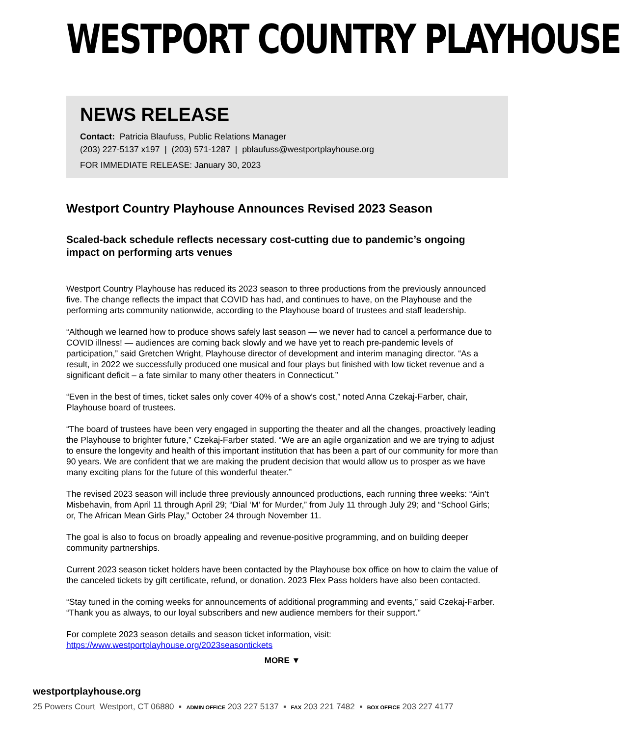WESTPORT COUNTRY PLAYHOUSE
NEWS RELEASE
Contact: Patricia Blaufuss, Public Relations Manager
(203) 227-5137 x197 | (203) 571-1287 | pblaufuss@westportplayhouse.org
FOR IMMEDIATE RELEASE: January 30, 2023
Westport Country Playhouse Announces Revised 2023 Season
Scaled-back schedule reflects necessary cost-cutting due to pandemic’s ongoing impact on performing arts venues
Westport Country Playhouse has reduced its 2023 season to three productions from the previously announced five. The change reflects the impact that COVID has had, and continues to have, on the Playhouse and the performing arts community nationwide, according to the Playhouse board of trustees and staff leadership.
“Although we learned how to produce shows safely last season — we never had to cancel a performance due to COVID illness! — audiences are coming back slowly and we have yet to reach pre-pandemic levels of participation,” said Gretchen Wright, Playhouse director of development and interim managing director. “As a result, in 2022 we successfully produced one musical and four plays but finished with low ticket revenue and a significant deficit – a fate similar to many other theaters in Connecticut.”
“Even in the best of times, ticket sales only cover 40% of a show’s cost,” noted Anna Czekaj-Farber, chair, Playhouse board of trustees.
“The board of trustees have been very engaged in supporting the theater and all the changes, proactively leading the Playhouse to brighter future,” Czekaj-Farber stated. “We are an agile organization and we are trying to adjust to ensure the longevity and health of this important institution that has been a part of our community for more than 90 years. We are confident that we are making the prudent decision that would allow us to prosper as we have many exciting plans for the future of this wonderful theater.”
The revised 2023 season will include three previously announced productions, each running three weeks: “Ain’t Misbehavin, from April 11 through April 29; “Dial ‘M’ for Murder,” from July 11 through July 29; and “School Girls; or, The African Mean Girls Play,” October 24 through November 11.
The goal is also to focus on broadly appealing and revenue-positive programming, and on building deeper community partnerships.
Current 2023 season ticket holders have been contacted by the Playhouse box office on how to claim the value of the canceled tickets by gift certificate, refund, or donation. 2023 Flex Pass holders have also been contacted.
“Stay tuned in the coming weeks for announcements of additional programming and events,” said Czekaj-Farber. “Thank you as always, to our loyal subscribers and new audience members for their support.”
For complete 2023 season details and season ticket information, visit:
https://www.westportplayhouse.org/2023seasontickets
MORE ▼
westportplayhouse.org
25 Powers Court Westport, CT 06880 ▪ ADMIN OFFICE 203 227 5137 ▪ FAX 203 221 7482 ▪ BOX OFFICE 203 227 4177